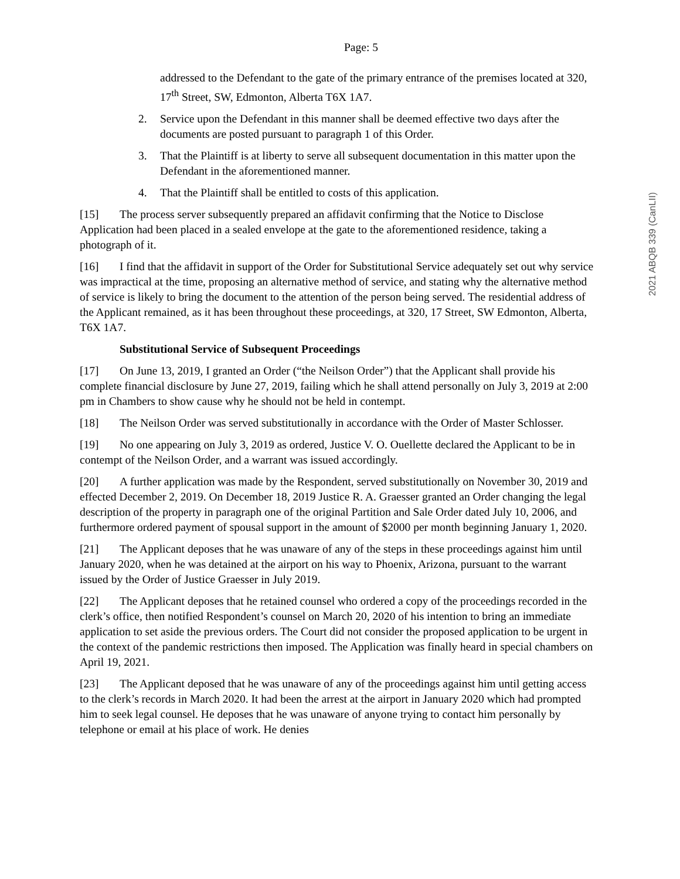Page: 5
addressed to the Defendant to the gate of the primary entrance of the premises located at 320, 17<sup>th</sup> Street, SW, Edmonton, Alberta T6X 1A7.
2. Service upon the Defendant in this manner shall be deemed effective two days after the documents are posted pursuant to paragraph 1 of this Order.
3. That the Plaintiff is at liberty to serve all subsequent documentation in this matter upon the Defendant in the aforementioned manner.
4. That the Plaintiff shall be entitled to costs of this application.
[15] The process server subsequently prepared an affidavit confirming that the Notice to Disclose Application had been placed in a sealed envelope at the gate to the aforementioned residence, taking a photograph of it.
[16] I find that the affidavit in support of the Order for Substitutional Service adequately set out why service was impractical at the time, proposing an alternative method of service, and stating why the alternative method of service is likely to bring the document to the attention of the person being served. The residential address of the Applicant remained, as it has been throughout these proceedings, at 320, 17 Street, SW Edmonton, Alberta, T6X 1A7.
Substitutional Service of Subsequent Proceedings
[17] On June 13, 2019, I granted an Order (“the Neilson Order”) that the Applicant shall provide his complete financial disclosure by June 27, 2019, failing which he shall attend personally on July 3, 2019 at 2:00 pm in Chambers to show cause why he should not be held in contempt.
[18] The Neilson Order was served substitutionally in accordance with the Order of Master Schlosser.
[19] No one appearing on July 3, 2019 as ordered, Justice V. O. Ouellette declared the Applicant to be in contempt of the Neilson Order, and a warrant was issued accordingly.
[20] A further application was made by the Respondent, served substitutionally on November 30, 2019 and effected December 2, 2019. On December 18, 2019 Justice R. A. Graesser granted an Order changing the legal description of the property in paragraph one of the original Partition and Sale Order dated July 10, 2006, and furthermore ordered payment of spousal support in the amount of $2000 per month beginning January 1, 2020.
[21] The Applicant deposes that he was unaware of any of the steps in these proceedings against him until January 2020, when he was detained at the airport on his way to Phoenix, Arizona, pursuant to the warrant issued by the Order of Justice Graesser in July 2019.
[22] The Applicant deposes that he retained counsel who ordered a copy of the proceedings recorded in the clerk’s office, then notified Respondent’s counsel on March 20, 2020 of his intention to bring an immediate application to set aside the previous orders. The Court did not consider the proposed application to be urgent in the context of the pandemic restrictions then imposed. The Application was finally heard in special chambers on April 19, 2021.
[23] The Applicant deposed that he was unaware of any of the proceedings against him until getting access to the clerk’s records in March 2020. It had been the arrest at the airport in January 2020 which had prompted him to seek legal counsel. He deposes that he was unaware of anyone trying to contact him personally by telephone or email at his place of work. He denies
2021 ABQB 339 (CanLII)